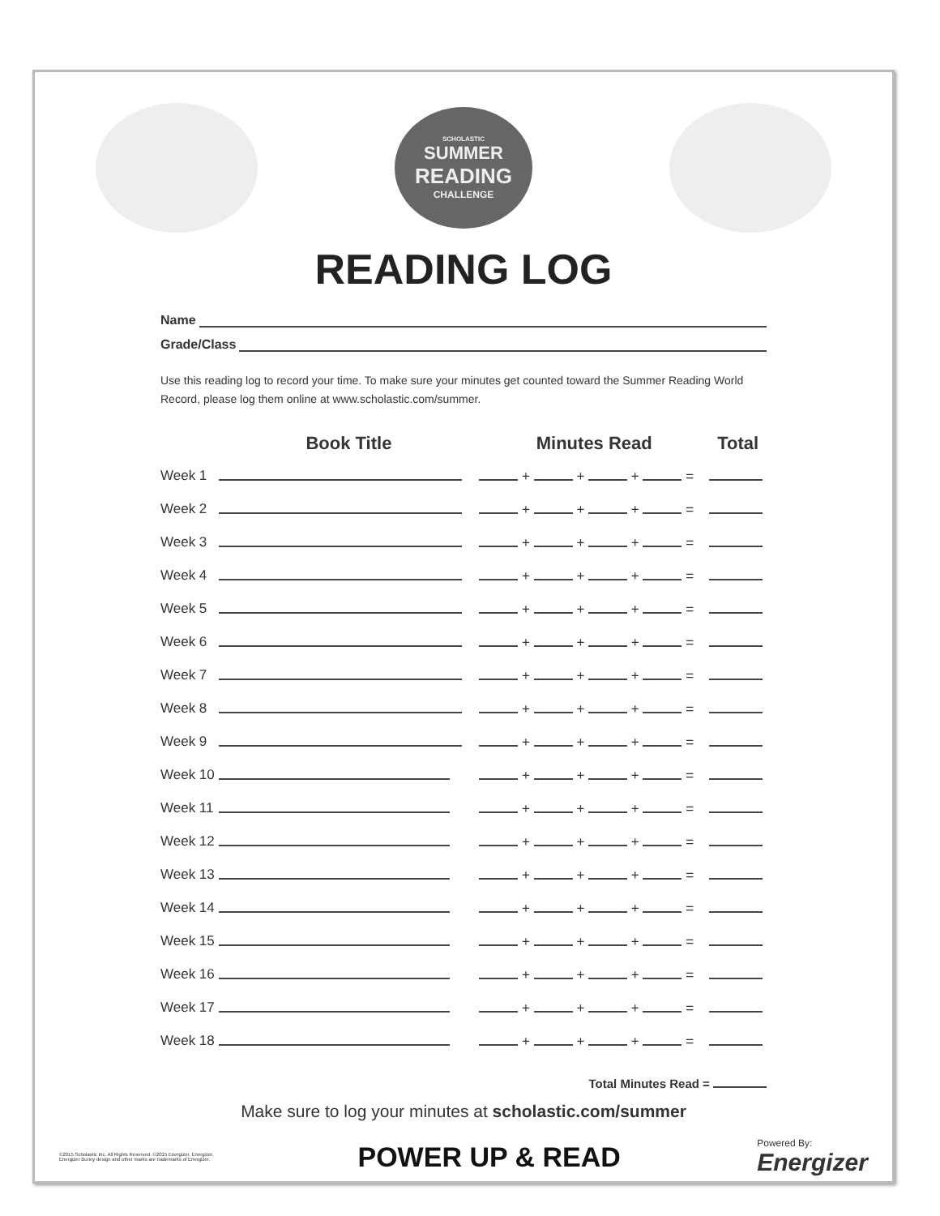SCHOLASTIC
SUMMER
READING
CHALLENGE
READING LOG
Name
Grade/Class
Use this reading log to record your time. To make sure your minutes get counted toward the Summer Reading World Record, please log them online at www.scholastic.com/summer.
| | Book Title | Minutes Read | Total |
| --- | --- | --- | --- |
| Week 1 | | + + + = | |
| Week 2 | | + + + = | |
| Week 3 | | + + + = | |
| Week 4 | | + + + = | |
| Week 5 | | + + + = | |
| Week 6 | | + + + = | |
| Week 7 | | + + + = | |
| Week 8 | | + + + = | |
| Week 9 | | + + + = | |
| Week 10 | | + + + = | |
| Week 11 | | + + + = | |
| Week 12 | | + + + = | |
| Week 13 | | + + + = | |
| Week 14 | | + + + = | |
| Week 15 | | + + + = | |
| Week 16 | | + + + = | |
| Week 17 | | + + + = | |
| Week 18 | | + + + = | |
Total Minutes Read =
Make sure to log your minutes at scholastic.com/summer
©2015 Scholastic Inc. All Rights Reserved. ©2015 Energizer. Energizer, Energizer Bunny design and other marks are trademarks of Energizer.
POWER UP & READ
Powered By:
Energizer